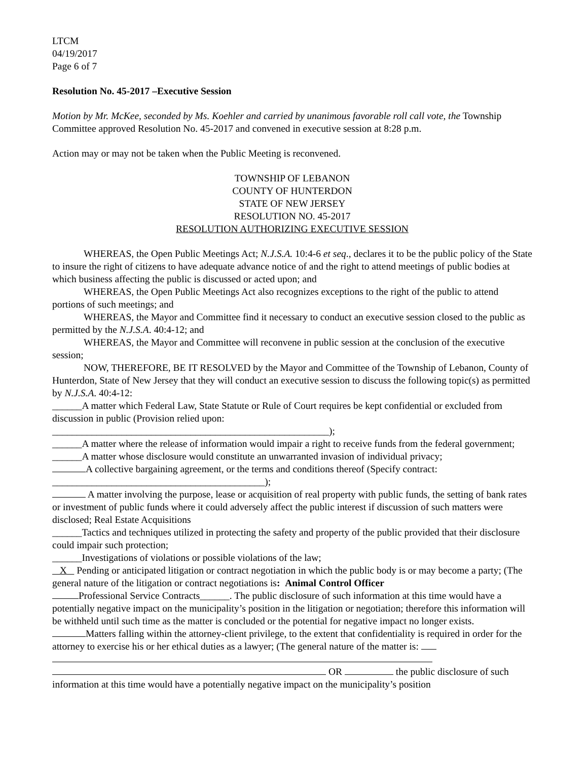LTCM
04/19/2017
Page 6 of 7
Resolution No. 45-2017 –Executive Session
Motion by Mr. McKee, seconded by Ms. Koehler and carried by unanimous favorable roll call vote, the Township Committee approved Resolution No. 45-2017 and convened in executive session at 8:28 p.m.
Action may or may not be taken when the Public Meeting is reconvened.
TOWNSHIP OF LEBANON
COUNTY OF HUNTERDON
STATE OF NEW JERSEY
RESOLUTION NO. 45-2017
RESOLUTION AUTHORIZING EXECUTIVE SESSION
WHEREAS, the Open Public Meetings Act; N.J.S.A. 10:4-6 et seq., declares it to be the public policy of the State to insure the right of citizens to have adequate advance notice of and the right to attend meetings of public bodies at which business affecting the public is discussed or acted upon; and
WHEREAS, the Open Public Meetings Act also recognizes exceptions to the right of the public to attend portions of such meetings; and
WHEREAS, the Mayor and Committee find it necessary to conduct an executive session closed to the public as permitted by the N.J.S.A. 40:4-12; and
WHEREAS, the Mayor and Committee will reconvene in public session at the conclusion of the executive session;
NOW, THEREFORE, BE IT RESOLVED by the Mayor and Committee of the Township of Lebanon, County of Hunterdon, State of New Jersey that they will conduct an executive session to discuss the following topic(s) as permitted by N.J.S.A. 40:4-12:
______A matter which Federal Law, State Statute or Rule of Court requires be kept confidential or excluded from discussion in public (Provision relied upon:
________________________________________________________);
______A matter where the release of information would impair a right to receive funds from the federal government;
______A matter whose disclosure would constitute an unwarranted invasion of individual privacy;
A collective bargaining agreement, or the terms and conditions thereof (Specify contract:
___________________________________________);
A matter involving the purpose, lease or acquisition of real property with public funds, the setting of bank rates or investment of public funds where it could adversely affect the public interest if discussion of such matters were disclosed; Real Estate Acquisitions
______Tactics and techniques utilized in protecting the safety and property of the public provided that their disclosure could impair such protection;
______Investigations of violations or possible violations of the law;
X Pending or anticipated litigation or contract negotiation in which the public body is or may become a party; (The general nature of the litigation or contract negotiations is: Animal Control Officer
Professional Service Contracts______. The public disclosure of such information at this time would have a potentially negative impact on the municipality’s position in the litigation or negotiation; therefore this information will be withheld until such time as the matter is concluded or the potential for negative impact no longer exists.
Matters falling within the attorney-client privilege, to the extent that confidentiality is required in order for the attorney to exercise his or her ethical duties as a lawyer; (The general nature of the matter is:
OR the public disclosure of such information at this time would have a potentially negative impact on the municipality’s position